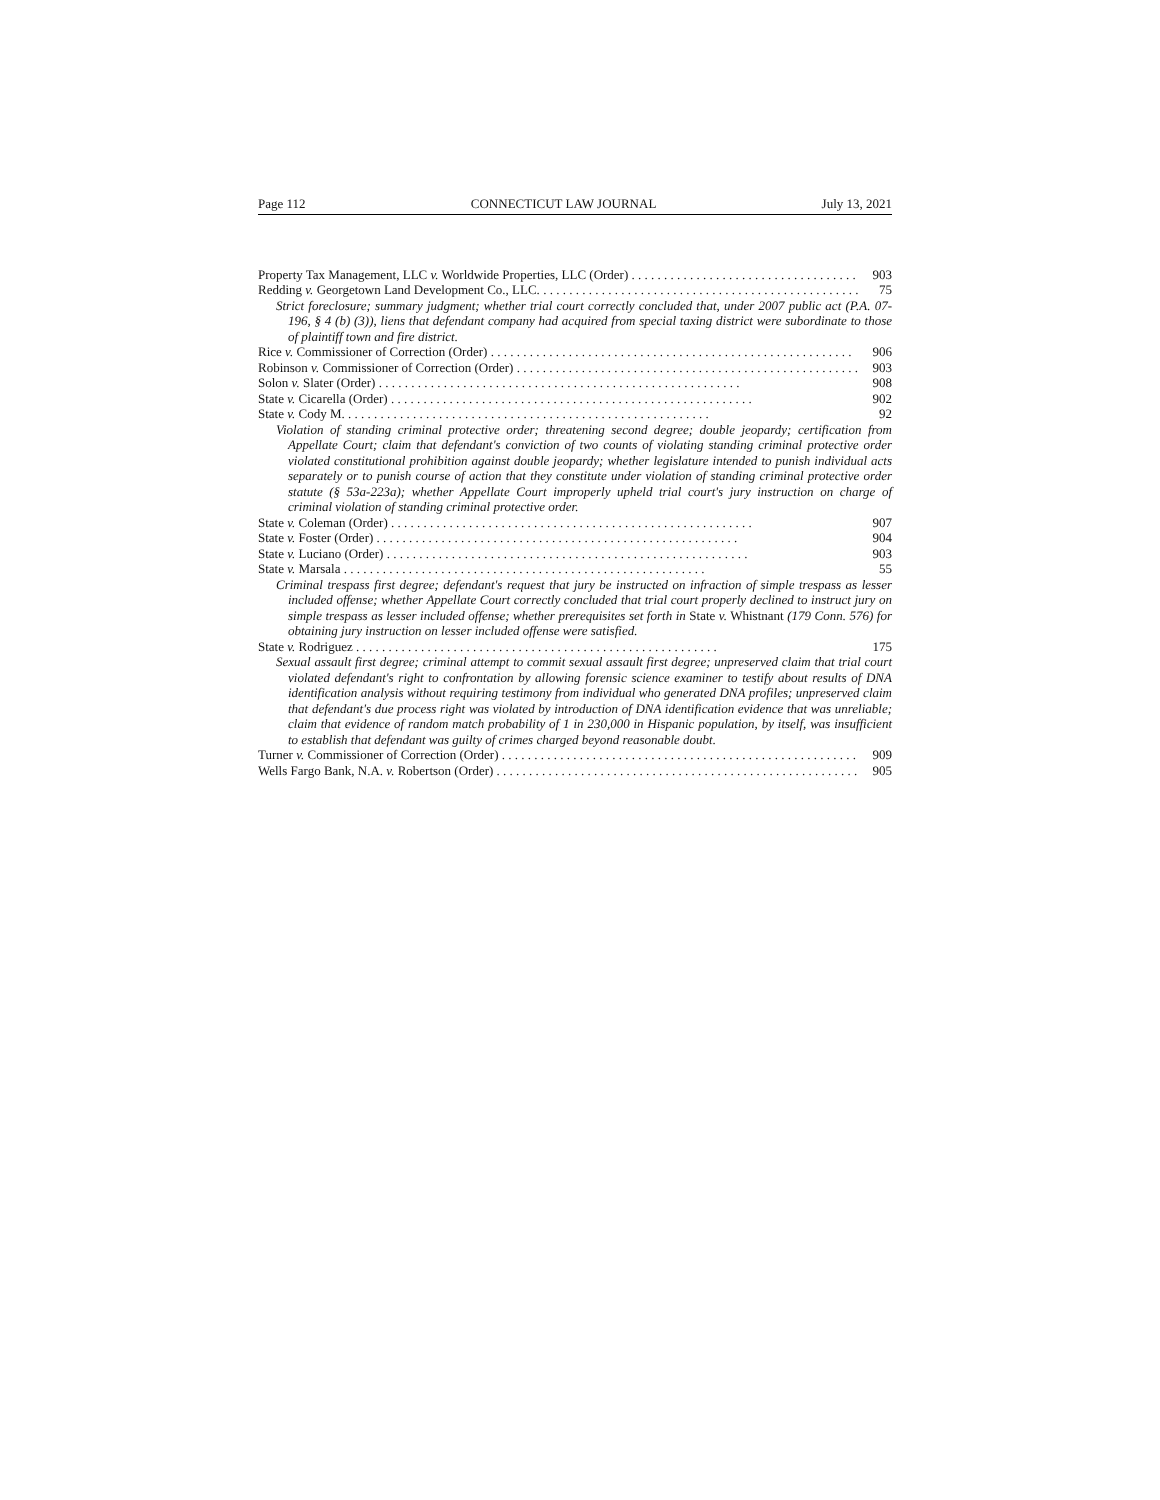Page 112 CONNECTICUT LAW JOURNAL July 13, 2021
Property Tax Management, LLC v. Worldwide Properties, LLC (Order) 903
Redding v. Georgetown Land Development Co., LLC. 75
Strict foreclosure; summary judgment; whether trial court correctly concluded that, under 2007 public act (P.A. 07-196, § 4 (b) (3)), liens that defendant company had acquired from special taxing district were subordinate to those of plaintiff town and fire district.
Rice v. Commissioner of Correction (Order) 906
Robinson v. Commissioner of Correction (Order) 903
Solon v. Slater (Order) 908
State v. Cicarella (Order) 902
State v. Cody M. 92
Violation of standing criminal protective order; threatening second degree; double jeopardy; certification from Appellate Court; claim that defendant's conviction of two counts of violating standing criminal protective order violated constitutional prohibition against double jeopardy; whether legislature intended to punish individual acts separately or to punish course of action that they constitute under violation of standing criminal protective order statute (§ 53a-223a); whether Appellate Court improperly upheld trial court's jury instruction on charge of criminal violation of standing criminal protective order.
State v. Coleman (Order) 907
State v. Foster (Order) 904
State v. Luciano (Order) 903
State v. Marsala 55
Criminal trespass first degree; defendant's request that jury be instructed on infraction of simple trespass as lesser included offense; whether Appellate Court correctly concluded that trial court properly declined to instruct jury on simple trespass as lesser included offense; whether prerequisites set forth in State v. Whistnant (179 Conn. 576) for obtaining jury instruction on lesser included offense were satisfied.
State v. Rodriguez 175
Sexual assault first degree; criminal attempt to commit sexual assault first degree; unpreserved claim that trial court violated defendant's right to confrontation by allowing forensic science examiner to testify about results of DNA identification analysis without requiring testimony from individual who generated DNA profiles; unpreserved claim that defendant's due process right was violated by introduction of DNA identification evidence that was unreliable; claim that evidence of random match probability of 1 in 230,000 in Hispanic population, by itself, was insufficient to establish that defendant was guilty of crimes charged beyond reasonable doubt.
Turner v. Commissioner of Correction (Order) 909
Wells Fargo Bank, N.A. v. Robertson (Order) 905